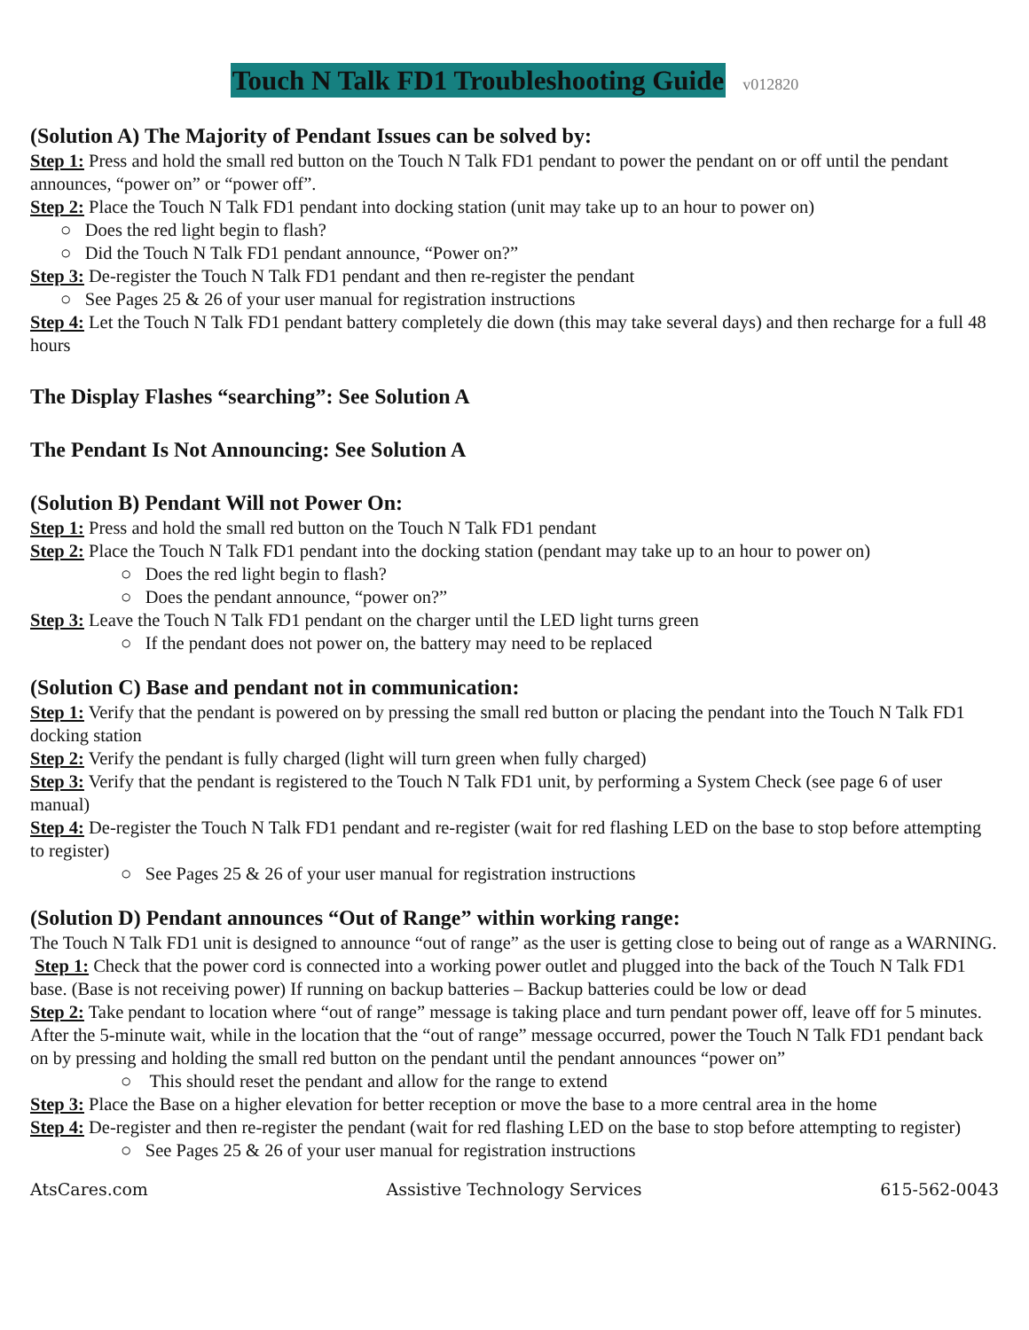Touch N Talk FD1 Troubleshooting Guide v012820
(Solution A) The Majority of Pendant Issues can be solved by:
Step 1: Press and hold the small red button on the Touch N Talk FD1 pendant to power the pendant on or off until the pendant announces, “power on” or “power off”.
Step 2: Place the Touch N Talk FD1 pendant into docking station (unit may take up to an hour to power on)
○ Does the red light begin to flash?
○ Did the Touch N Talk FD1 pendant announce, “Power on?”
Step 3: De-register the Touch N Talk FD1 pendant and then re-register the pendant
○ See Pages 25 & 26 of your user manual for registration instructions
Step 4: Let the Touch N Talk FD1 pendant battery completely die down (this may take several days) and then recharge for a full 48 hours
The Display Flashes “searching”: See Solution A
The Pendant Is Not Announcing: See Solution A
(Solution B) Pendant Will not Power On:
Step 1: Press and hold the small red button on the Touch N Talk FD1 pendant
Step 2: Place the Touch N Talk FD1 pendant into the docking station (pendant may take up to an hour to power on)
○ Does the red light begin to flash?
○ Does the pendant announce, “power on?”
Step 3: Leave the Touch N Talk FD1 pendant on the charger until the LED light turns green
○ If the pendant does not power on, the battery may need to be replaced
(Solution C) Base and pendant not in communication:
Step 1: Verify that the pendant is powered on by pressing the small red button or placing the pendant into the Touch N Talk FD1 docking station
Step 2: Verify the pendant is fully charged (light will turn green when fully charged)
Step 3: Verify that the pendant is registered to the Touch N Talk FD1 unit, by performing a System Check (see page 6 of user manual)
Step 4: De-register the Touch N Talk FD1 pendant and re-register (wait for red flashing LED on the base to stop before attempting to register)
○ See Pages 25 & 26 of your user manual for registration instructions
(Solution D) Pendant announces “Out of Range” within working range:
The Touch N Talk FD1 unit is designed to announce “out of range” as the user is getting close to being out of range as a WARNING.
Step 1: Check that the power cord is connected into a working power outlet and plugged into the back of the Touch N Talk FD1 base. (Base is not receiving power) If running on backup batteries – Backup batteries could be low or dead
Step 2: Take pendant to location where “out of range” message is taking place and turn pendant power off, leave off for 5 minutes. After the 5-minute wait, while in the location that the “out of range” message occurred, power the Touch N Talk FD1 pendant back on by pressing and holding the small red button on the pendant until the pendant announces “power on”
○ This should reset the pendant and allow for the range to extend
Step 3: Place the Base on a higher elevation for better reception or move the base to a more central area in the home
Step 4: De-register and then re-register the pendant (wait for red flashing LED on the base to stop before attempting to register)
○ See Pages 25 & 26 of your user manual for registration instructions
AtsCares.com Assistive Technology Services 615-562-0043